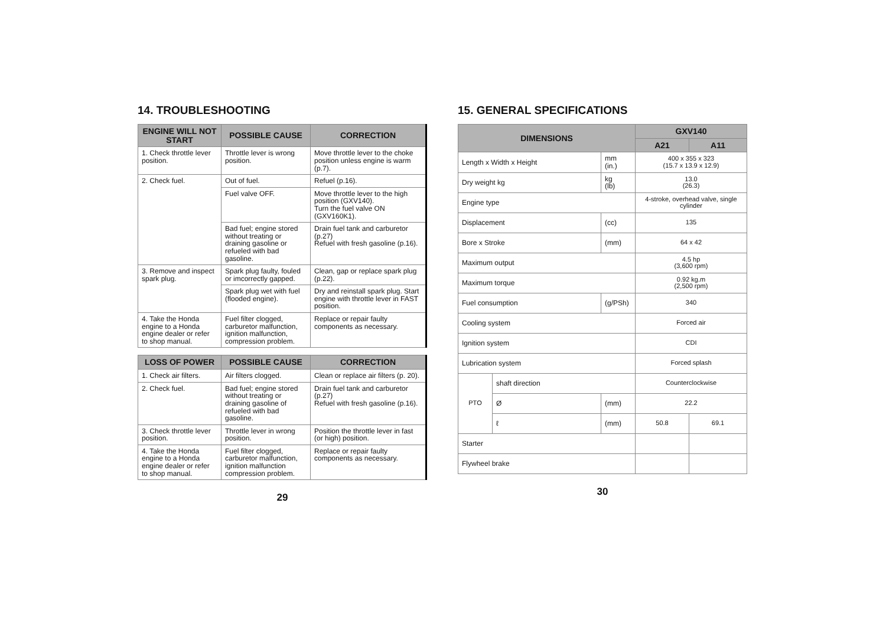14. TROUBLESHOOTING
| ENGINE WILL NOT START | POSSIBLE CAUSE | CORRECTION |
| --- | --- | --- |
| 1. Check throttle lever position. | Throttle lever is wrong position. | Move throttle lever to the choke position unless engine is warm (p.7). |
| 2. Check fuel. | Out of fuel. | Refuel (p.16). |
| | Fuel valve OFF. | Move throttle lever to the high position (GXV140). Turn the fuel valve ON (GXV160K1). |
| | Bad fuel; engine stored without treating or draining gasoline or refueled with bad gasoline. | Drain fuel tank and carburetor (p.27) Refuel with fresh gasoline (p.16). |
| 3. Remove and inspect spark plug. | Spark plug faulty, fouled or imcorrectly gapped. | Clean, gap or replace spark plug (p.22). |
| | Spark plug wet with fuel (flooded engine). | Dry and reinstall spark plug. Start engine with throttle lever in FAST position. |
| 4. Take the Honda engine to a Honda engine dealer or refer to shop manual. | Fuel filter clogged, carburetor malfunction, ignition malfunction, compression problem. | Replace or repair faulty components as necessary. |
| LOSS OF POWER | POSSIBLE CAUSE | CORRECTION |
| --- | --- | --- |
| 1. Check air filters. | Air filters clogged. | Clean or replace air filters (p. 20). |
| 2. Check fuel. | Bad fuel; engine stored without treating or draining gasoline of refueled with bad gasoline. | Drain fuel tank and carburetor (p.27) Refuel with fresh gasoline (p.16). |
| 3. Check throttle lever position. | Throttle lever in wrong position. | Position the throttle lever in fast (or high) position. |
| 4. Take the Honda engine to a Honda engine dealer or refer to shop manual. | Fuel filter clogged, carburetor malfunction, ignition malfunction compression problem. | Replace or repair faulty components as necessary. |
29
15. GENERAL SPECIFICATIONS
| DIMENSIONS | | | GXV140 | |
| --- | --- | --- | --- | --- |
| | | | A21 | A11 |
| Length x Width x Height | | mm (in.) | 400 x 355 x 323 (15.7 x 13.9 x 12.9) | |
| Dry weight kg | | kg (lb) | 13.0 (26.3) | |
| Engine type | | | 4-stroke, overhead valve, single cylinder | |
| Displacement | | (cc) | 135 | |
| Bore x Stroke | | (mm) | 64 x 42 | |
| Maximum output | | | 4.5 hp (3,600 rpm) | |
| Maximum torque | | | 0.92 kg.m (2,500 rpm) | |
| Fuel consumption | | (g/PSh) | 340 | |
| Cooling system | | | Forced air | |
| Ignition system | | | CDI | |
| Lubrication system | | | Forced splash | |
| PTO | shaft direction | | Counterclockwise | |
| | Ø | (mm) | 22.2 | |
| | ℓ | (mm) | 50.8 | 69.1 |
| Starter | | | | |
| Flywheel brake | | | | |
30